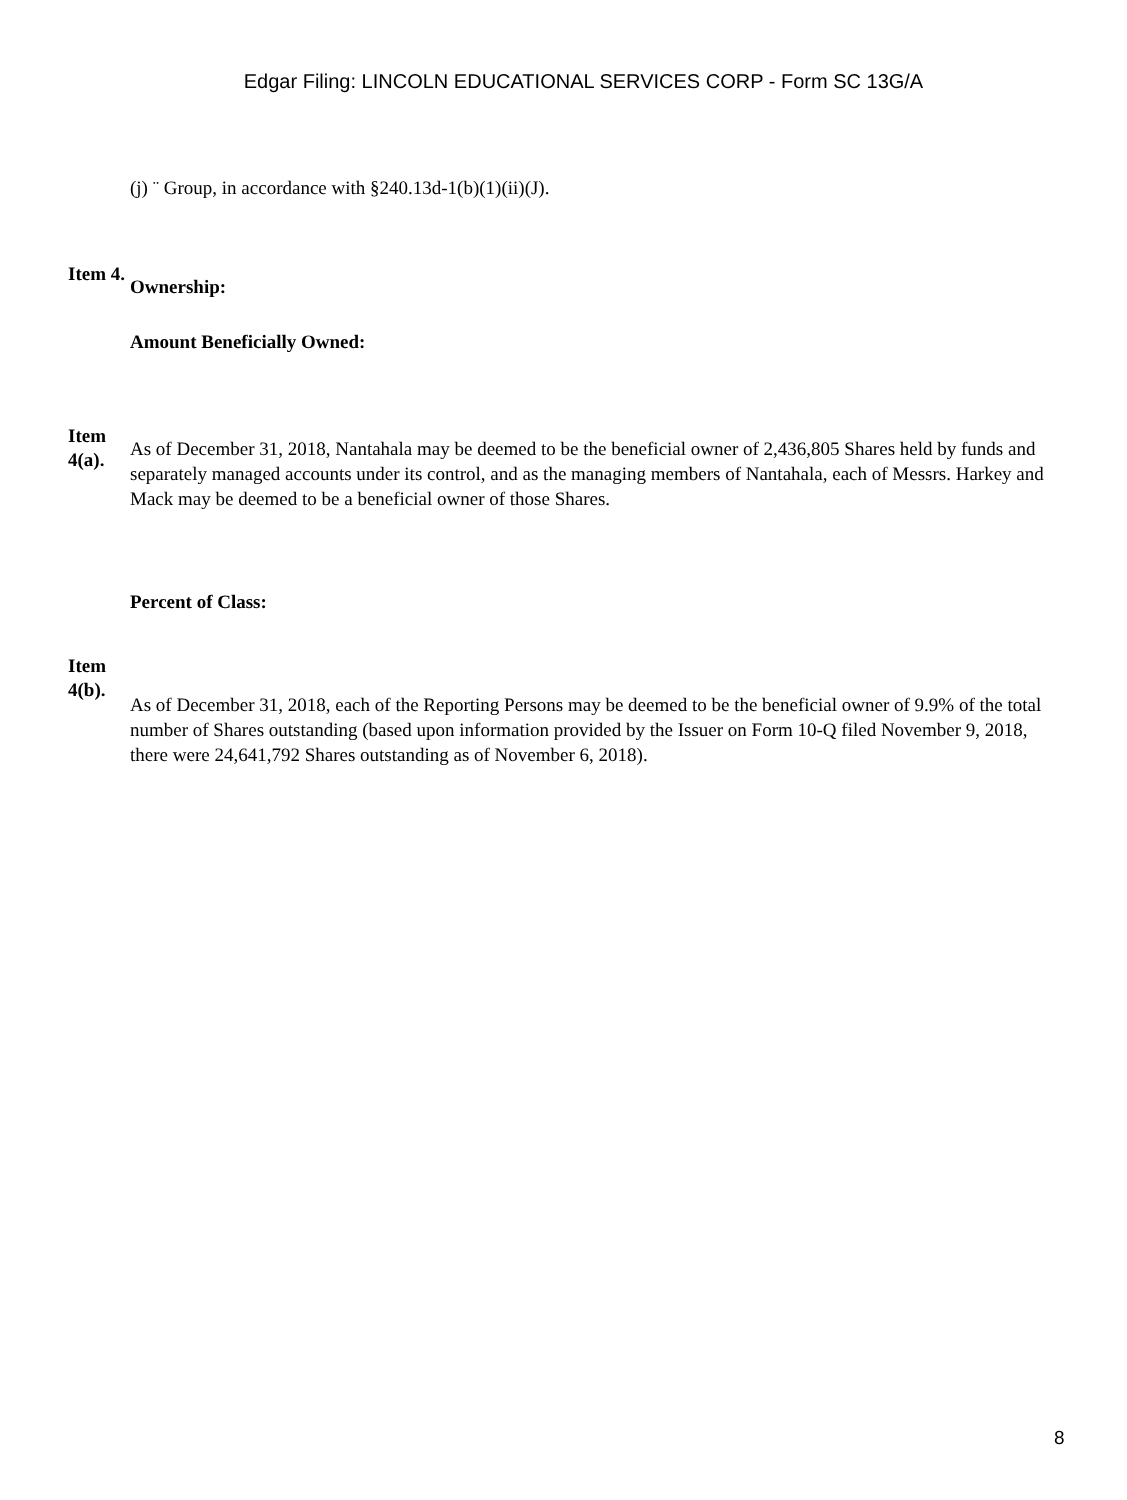Edgar Filing: LINCOLN EDUCATIONAL SERVICES CORP - Form SC 13G/A
(j) ¨ Group, in accordance with §240.13d-1(b)(1)(ii)(J).
Item 4.
Ownership:
Amount Beneficially Owned:
Item 4(a).
As of December 31, 2018, Nantahala may be deemed to be the beneficial owner of 2,436,805 Shares held by funds and separately managed accounts under its control, and as the managing members of Nantahala, each of Messrs. Harkey and Mack may be deemed to be a beneficial owner of those Shares.
Percent of Class:
Item 4(b).
As of December 31, 2018, each of the Reporting Persons may be deemed to be the beneficial owner of 9.9% of the total number of Shares outstanding (based upon information provided by the Issuer on Form 10-Q filed November 9, 2018, there were 24,641,792 Shares outstanding as of November 6, 2018).
8